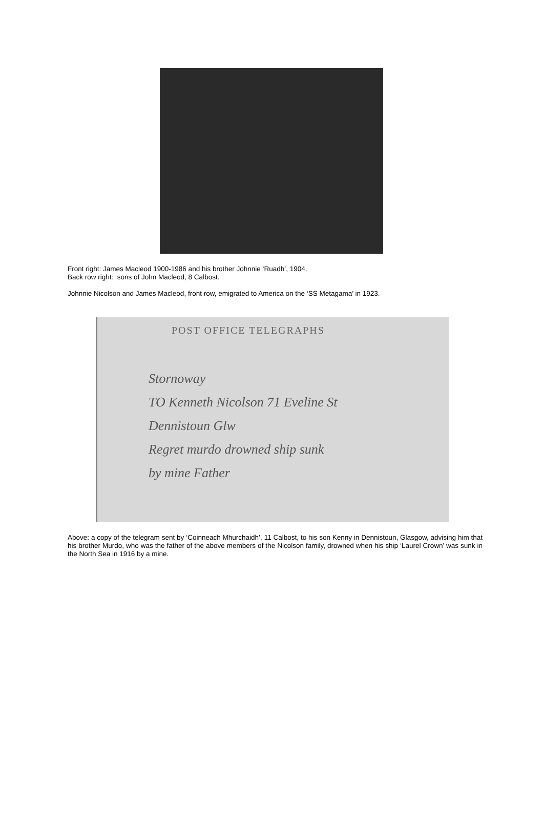Front right: James Macleod 1900-1986 and his brother Johnnie ‘Ruadh’, 1904.
Back row right: sons of John Macleod, 8 Calbost.
Johnnie Nicolson and James Macleod, front row, emigrated to America on the ‘SS Metagama’ in 1923.
POST OFFICE TELEGRAPHS
Stornoway
TO Kenneth Nicolson 71 Eveline St
Dennistoun Glw
Regret murdo drowned ship sunk
by mine Father
Above: a copy of the telegram sent by ‘Coinneach Mhurchaidh’, 11 Calbost, to his son Kenny in Dennistoun, Glasgow, advising him that his brother Murdo, who was the father of the above members of the Nicolson family, drowned when his ship ‘Laurel Crown’ was sunk in the North Sea in 1916 by a mine.